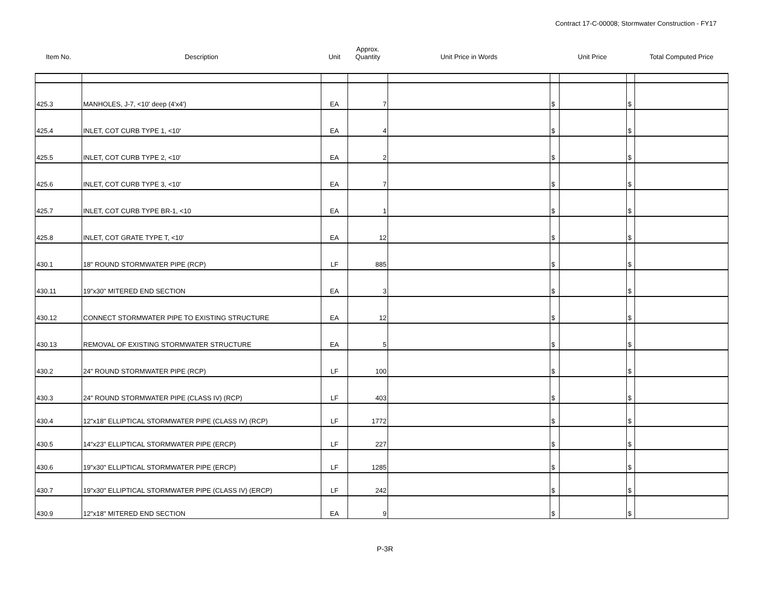Contract 17-C-00008; Stormwater Construction - FY17
| Item No. | Description | Unit | Approx. Quantity | Unit Price in Words | Unit Price | | | Total Computed Price |
| --- | --- | --- | --- | --- | --- | --- | --- | --- |
| 425.3 | MANHOLES, J-7, <10' deep (4'x4') | EA | 7 | | $ | | $ | |
| 425.4 | INLET, COT CURB TYPE 1, <10' | EA | 4 | | $ | | $ | |
| 425.5 | INLET, COT CURB TYPE 2, <10' | EA | 2 | | $ | | $ | |
| 425.6 | INLET, COT CURB TYPE 3, <10' | EA | 7 | | $ | | $ | |
| 425.7 | INLET, COT CURB TYPE BR-1, <10 | EA | 1 | | $ | | $ | |
| 425.8 | INLET, COT GRATE TYPE T, <10' | EA | 12 | | $ | | $ | |
| 430.1 | 18" ROUND STORMWATER PIPE (RCP) | LF | 885 | | $ | | $ | |
| 430.11 | 19"x30" MITERED END SECTION | EA | 3 | | $ | | $ | |
| 430.12 | CONNECT STORMWATER PIPE TO EXISTING STRUCTURE | EA | 12 | | $ | | $ | |
| 430.13 | REMOVAL OF EXISTING STORMWATER STRUCTURE | EA | 5 | | $ | | $ | |
| 430.2 | 24" ROUND STORMWATER PIPE (RCP) | LF | 100 | | $ | | $ | |
| 430.3 | 24" ROUND STORMWATER PIPE (CLASS IV) (RCP) | LF | 403 | | $ | | $ | |
| 430.4 | 12"x18" ELLIPTICAL STORMWATER PIPE (CLASS IV) (RCP) | LF | 1772 | | $ | | $ | |
| 430.5 | 14"x23" ELLIPTICAL STORMWATER PIPE (ERCP) | LF | 227 | | $ | | $ | |
| 430.6 | 19"x30" ELLIPTICAL STORMWATER PIPE (ERCP) | LF | 1285 | | $ | | $ | |
| 430.7 | 19"x30" ELLIPTICAL STORMWATER PIPE (CLASS IV) (ERCP) | LF | 242 | | $ | | $ | |
| 430.9 | 12"x18" MITERED END SECTION | EA | 9 | | $ | | $ | |
P-3R